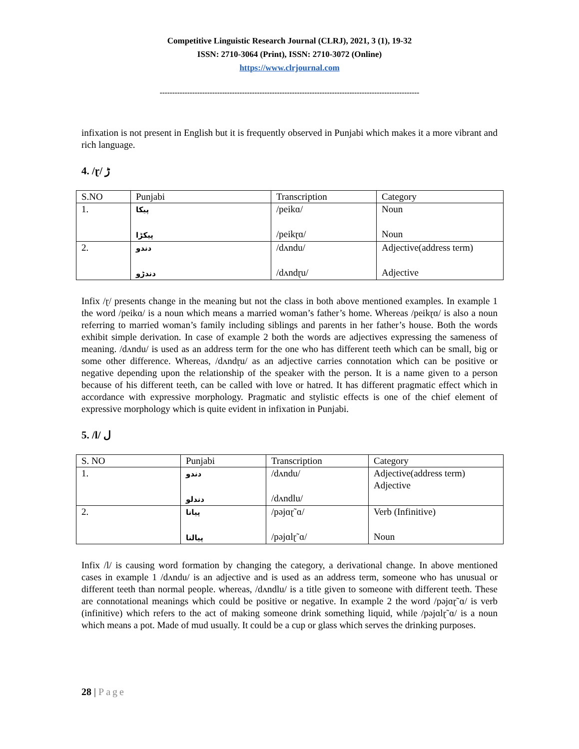Competitive Linguistic Research Journal (CLRJ), 2021, 3 (1), 19-32
ISSN: 2710-3064 (Print), ISSN: 2710-3072 (Online)
https://www.clrjournal.com
--------------------------------------------------------------------------------------------------------
infixation is not present in English but it is frequently observed in Punjabi which makes it a more vibrant and rich language.
4. /ɽ/ ڑ
| S.NO | Punjabi | Transcription | Category |
| --- | --- | --- | --- |
| 1. | پیکا پیکڑا | /peikɑ/ /peikɽɑ/ | Noun Noun |
| 2. | دندو دندڑو | /dʌndu/ /dʌndɽu/ | Adjective(address term) Adjective |
Infix /ɽ/ presents change in the meaning but not the class in both above mentioned examples. In example 1 the word /peikɑ/ is a noun which means a married woman’s father’s home. Whereas /peikɽɑ/ is also a noun referring to married woman’s family including siblings and parents in her father’s house. Both the words exhibit simple derivation. In case of example 2 both the words are adjectives expressing the sameness of meaning. /dʌndu/ is used as an address term for the one who has different teeth which can be small, big or some other difference. Whereas, /dʌndɽu/ as an adjective carries connotation which can be positive or negative depending upon the relationship of the speaker with the person. It is a name given to a person because of his different teeth, can be called with love or hatred. It has different pragmatic effect which in accordance with expressive morphology. Pragmatic and stylistic effects is one of the chief element of expressive morphology which is quite evident in infixation in Punjabi.
5. /l/ ل
| S. NO | Punjabi | Transcription | Category |
| --- | --- | --- | --- |
| 1. | دندو دندلو | /dʌndu/ /dʌndlu/ | Adjective(address term) Adjective |
| 2. | پیانا پیالنا | /pəjɑɽ˜ɑ/ /pəjɑlɽ˜ɑ/ | Verb (Infinitive) Noun |
Infix /l/ is causing word formation by changing the category, a derivational change. In above mentioned cases in example 1 /dʌndu/ is an adjective and is used as an address term, someone who has unusual or different teeth than normal people. whereas, /dʌndlu/ is a title given to someone with different teeth. These are connotational meanings which could be positive or negative. In example 2 the word /pəjɑɽ˜ɑ/ is verb (infinitive) which refers to the act of making someone drink something liquid, while /pəjɑlɽ˜ɑ/ is a noun which means a pot. Made of mud usually. It could be a cup or glass which serves the drinking purposes.
28 | Page